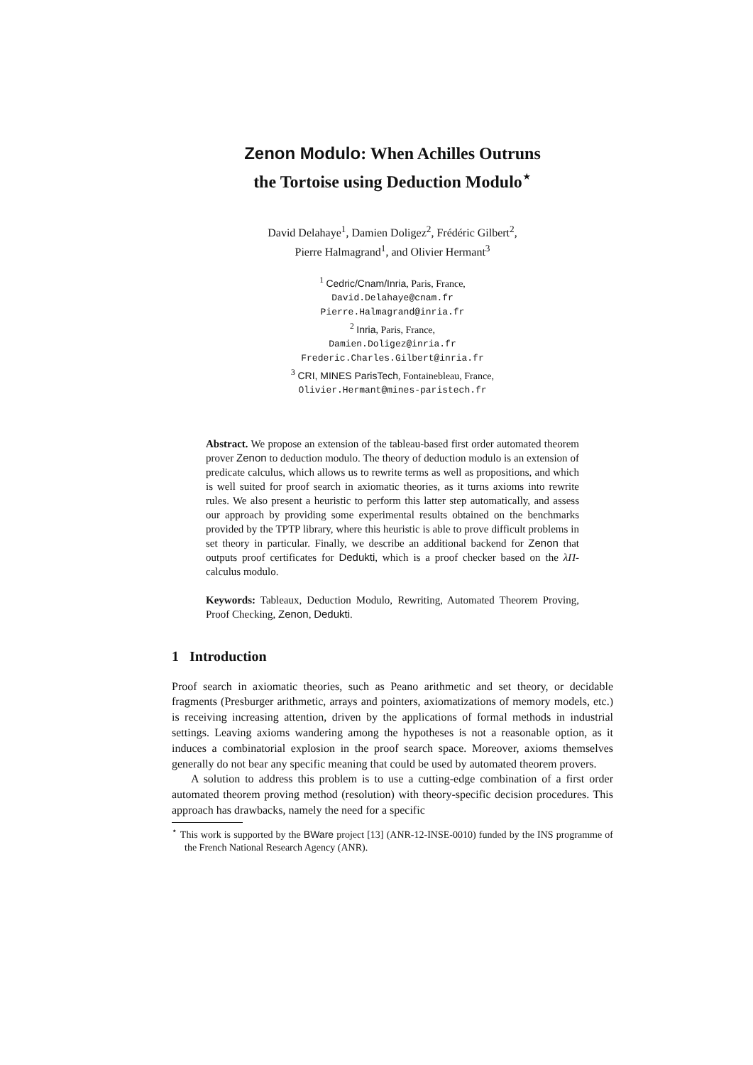Zenon Modulo: When Achilles Outruns
the Tortoise using Deduction Modulo<sup>⋆</sup>
David Delahaye<sup>1</sup>, Damien Doligez<sup>2</sup>, Frédéric Gilbert<sup>2</sup>,
Pierre Halmagrand<sup>1</sup>, and Olivier Hermant<sup>3</sup>
<sup>1</sup> Cedric/Cnam/Inria, Paris, France,
David.Delahaye@cnam.fr
Pierre.Halmagrand@inria.fr
<sup>2</sup> Inria, Paris, France,
Damien.Doligez@inria.fr
Frederic.Charles.Gilbert@inria.fr
<sup>3</sup> CRI, MINES ParisTech, Fontainebleau, France,
Olivier.Hermant@mines-paristech.fr
Abstract. We propose an extension of the tableau-based first order automated theorem prover Zenon to deduction modulo. The theory of deduction modulo is an extension of predicate calculus, which allows us to rewrite terms as well as propositions, and which is well suited for proof search in axiomatic theories, as it turns axioms into rewrite rules. We also present a heuristic to perform this latter step automatically, and assess our approach by providing some experimental results obtained on the benchmarks provided by the TPTP library, where this heuristic is able to prove difficult problems in set theory in particular. Finally, we describe an additional backend for Zenon that outputs proof certificates for Dedukti, which is a proof checker based on the λΠ-calculus modulo.
Keywords: Tableaux, Deduction Modulo, Rewriting, Automated Theorem Proving, Proof Checking, Zenon, Dedukti.
1 Introduction
Proof search in axiomatic theories, such as Peano arithmetic and set theory, or decidable fragments (Presburger arithmetic, arrays and pointers, axiomatizations of memory models, etc.) is receiving increasing attention, driven by the applications of formal methods in industrial settings. Leaving axioms wandering among the hypotheses is not a reasonable option, as it induces a combinatorial explosion in the proof search space. Moreover, axioms themselves generally do not bear any specific meaning that could be used by automated theorem provers.
A solution to address this problem is to use a cutting-edge combination of a first order automated theorem proving method (resolution) with theory-specific decision procedures. This approach has drawbacks, namely the need for a specific
<sup>⋆</sup> This work is supported by the BWare project [13] (ANR-12-INSE-0010) funded by the INS programme of the French National Research Agency (ANR).